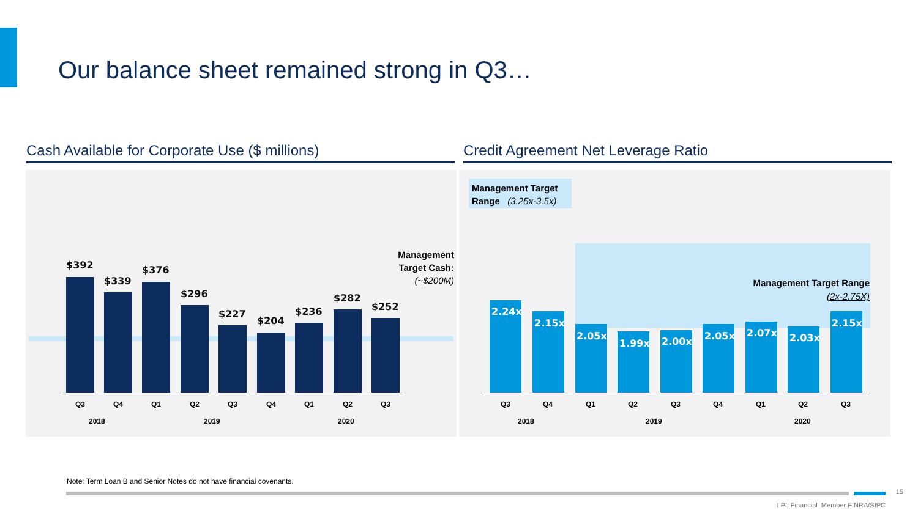Our balance sheet remained strong in Q3…
Cash Available for Corporate Use ($ millions) Credit Agreement Net Leverage Ratio
$392
$339
$376
$296
$227
$204
$236
$282
$252
Management
Target Cash:
(~$200M)
Q3 Q4 Q1 Q2 Q3 Q4 Q1 Q2 Q3
2018 2019 2020
Management Target
Range (3.25x-3.5x)
Management Target Range
(2x-2.75X)
2.24x
2.15x
2.05x
1.99x 2.00x 2.05x 2.07x 2.03x
2.15x
Q3 Q4 Q1 Q2 Q3 Q4 Q1 Q2 Q3
2018 2019 2020
Note: Term Loan B and Senior Notes do not have financial covenants.
15
LPL Financial Member FINRA/SIPC